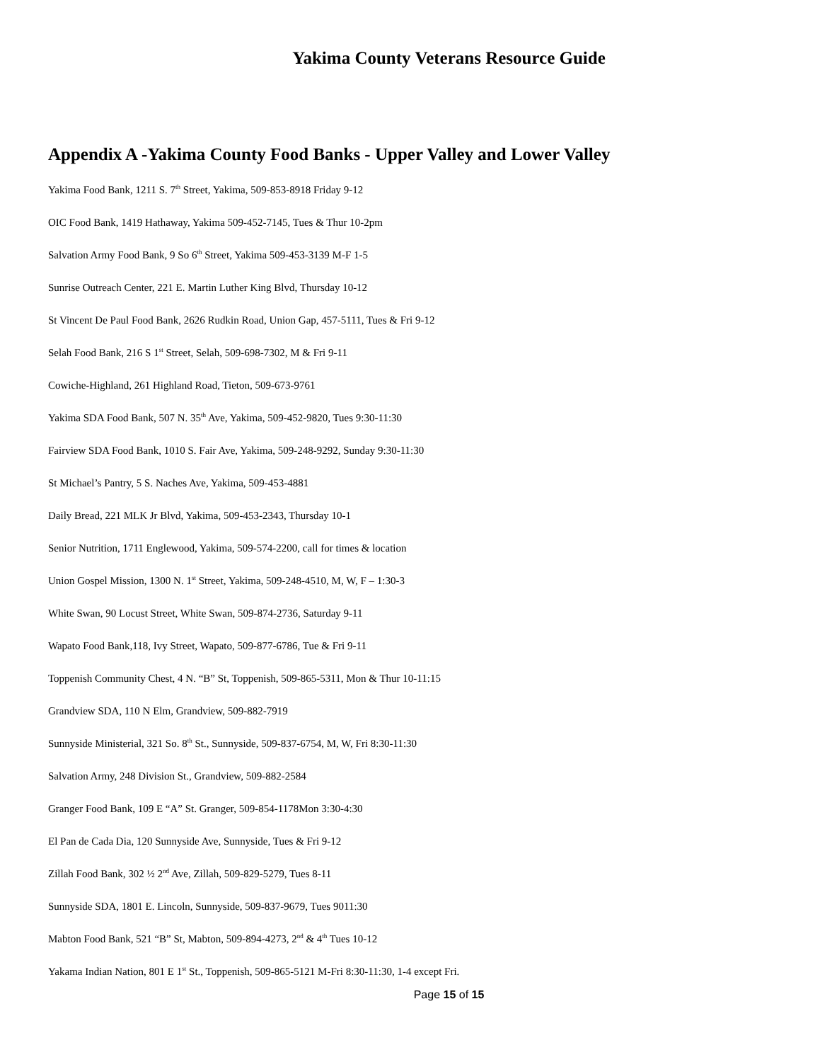Yakima County Veterans Resource Guide
Appendix A -Yakima County Food Banks - Upper Valley and Lower Valley
Yakima Food Bank, 1211 S. 7<sup>th</sup> Street, Yakima, 509-853-8918 Friday 9-12
OIC Food Bank, 1419 Hathaway, Yakima 509-452-7145, Tues & Thur 10-2pm
Salvation Army Food Bank, 9 So 6<sup>th</sup> Street, Yakima 509-453-3139 M-F 1-5
Sunrise Outreach Center, 221 E. Martin Luther King Blvd, Thursday 10-12
St Vincent De Paul Food Bank, 2626 Rudkin Road, Union Gap, 457-5111, Tues & Fri 9-12
Selah Food Bank, 216 S 1<sup>st</sup> Street, Selah, 509-698-7302, M & Fri 9-11
Cowiche-Highland, 261 Highland Road, Tieton, 509-673-9761
Yakima SDA Food Bank, 507 N. 35<sup>th</sup> Ave, Yakima, 509-452-9820, Tues 9:30-11:30
Fairview SDA Food Bank, 1010 S. Fair Ave, Yakima, 509-248-9292, Sunday 9:30-11:30
St Michael’s Pantry, 5 S. Naches Ave, Yakima, 509-453-4881
Daily Bread, 221 MLK Jr Blvd, Yakima, 509-453-2343, Thursday 10-1
Senior Nutrition, 1711 Englewood, Yakima, 509-574-2200, call for times & location
Union Gospel Mission, 1300 N. 1<sup>st</sup> Street, Yakima, 509-248-4510, M, W, F – 1:30-3
White Swan, 90 Locust Street, White Swan, 509-874-2736, Saturday 9-11
Wapato Food Bank,118, Ivy Street, Wapato, 509-877-6786, Tue & Fri 9-11
Toppenish Community Chest, 4 N. “B” St, Toppenish, 509-865-5311, Mon & Thur 10-11:15
Grandview SDA, 110 N Elm, Grandview, 509-882-7919
Sunnyside Ministerial, 321 So. 8<sup>th</sup> St., Sunnyside, 509-837-6754, M, W, Fri 8:30-11:30
Salvation Army, 248 Division St., Grandview, 509-882-2584
Granger Food Bank, 109 E “A” St. Granger, 509-854-1178Mon 3:30-4:30
El Pan de Cada Dia, 120 Sunnyside Ave, Sunnyside, Tues & Fri 9-12
Zillah Food Bank, 302 ½ 2<sup>nd</sup> Ave, Zillah, 509-829-5279, Tues 8-11
Sunnyside SDA, 1801 E. Lincoln, Sunnyside, 509-837-9679, Tues 9011:30
Mabton Food Bank, 521 “B” St, Mabton, 509-894-4273, 2<sup>nd</sup> & 4<sup>th</sup> Tues 10-12
Yakama Indian Nation, 801 E 1<sup>st</sup> St., Toppenish, 509-865-5121 M-Fri 8:30-11:30, 1-4 except Fri.
Page 15 of 15